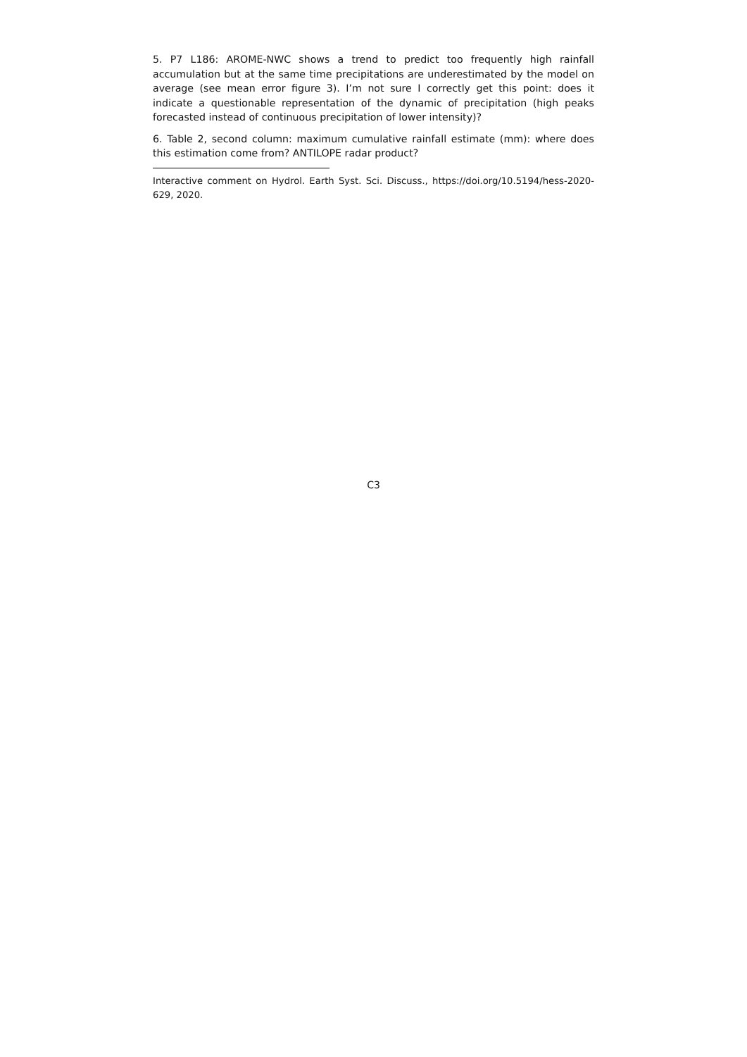5. P7 L186: AROME-NWC shows a trend to predict too frequently high rainfall accumulation but at the same time precipitations are underestimated by the model on average (see mean error figure 3). I’m not sure I correctly get this point: does it indicate a questionable representation of the dynamic of precipitation (high peaks forecasted instead of continuous precipitation of lower intensity)?
6. Table 2, second column: maximum cumulative rainfall estimate (mm): where does this estimation come from? ANTILOPE radar product?
Interactive comment on Hydrol. Earth Syst. Sci. Discuss., https://doi.org/10.5194/hess-2020-629, 2020.
C3